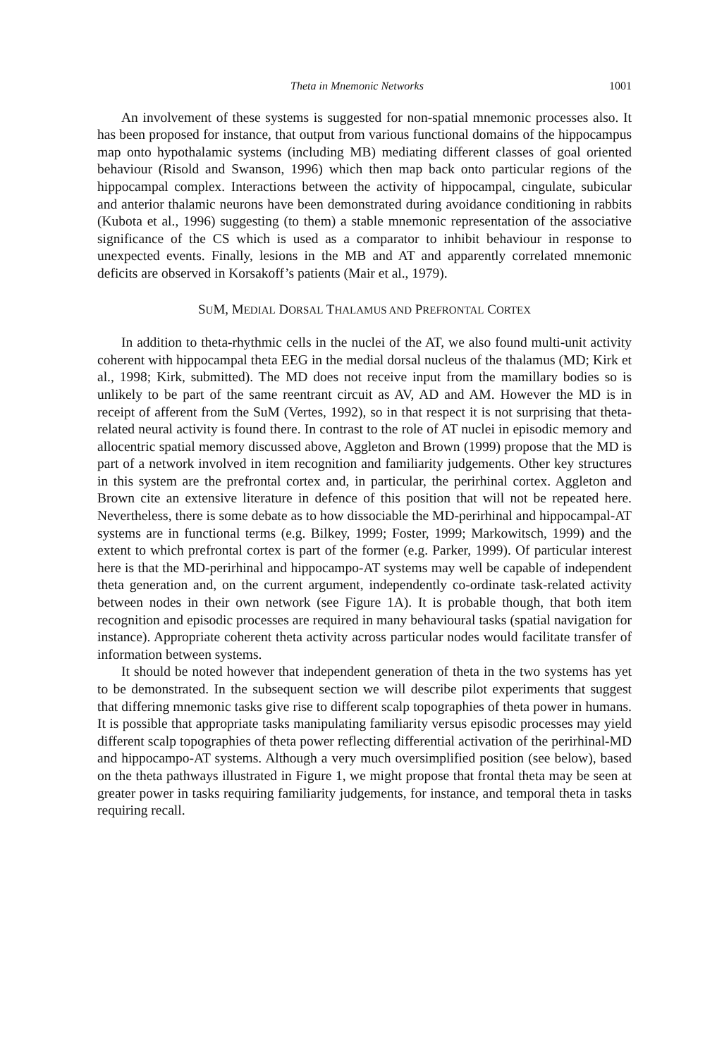Theta in Mnemonic Networks 1001
An involvement of these systems is suggested for non-spatial mnemonic processes also. It has been proposed for instance, that output from various functional domains of the hippocampus map onto hypothalamic systems (including MB) mediating different classes of goal oriented behaviour (Risold and Swanson, 1996) which then map back onto particular regions of the hippocampal complex. Interactions between the activity of hippocampal, cingulate, subicular and anterior thalamic neurons have been demonstrated during avoidance conditioning in rabbits (Kubota et al., 1996) suggesting (to them) a stable mnemonic representation of the associative significance of the CS which is used as a comparator to inhibit behaviour in response to unexpected events. Finally, lesions in the MB and AT and apparently correlated mnemonic deficits are observed in Korsakoff’s patients (Mair et al., 1979).
SUM, MEDIAL DORSAL THALAMUS AND PREFRONTAL CORTEX
In addition to theta-rhythmic cells in the nuclei of the AT, we also found multi-unit activity coherent with hippocampal theta EEG in the medial dorsal nucleus of the thalamus (MD; Kirk et al., 1998; Kirk, submitted). The MD does not receive input from the mamillary bodies so is unlikely to be part of the same reentrant circuit as AV, AD and AM. However the MD is in receipt of afferent from the SuM (Vertes, 1992), so in that respect it is not surprising that theta-related neural activity is found there. In contrast to the role of AT nuclei in episodic memory and allocentric spatial memory discussed above, Aggleton and Brown (1999) propose that the MD is part of a network involved in item recognition and familiarity judgements. Other key structures in this system are the prefrontal cortex and, in particular, the perirhinal cortex. Aggleton and Brown cite an extensive literature in defence of this position that will not be repeated here. Nevertheless, there is some debate as to how dissociable the MD-perirhinal and hippocampal-AT systems are in functional terms (e.g. Bilkey, 1999; Foster, 1999; Markowitsch, 1999) and the extent to which prefrontal cortex is part of the former (e.g. Parker, 1999). Of particular interest here is that the MD-perirhinal and hippocampo-AT systems may well be capable of independent theta generation and, on the current argument, independently co-ordinate task-related activity between nodes in their own network (see Figure 1A). It is probable though, that both item recognition and episodic processes are required in many behavioural tasks (spatial navigation for instance). Appropriate coherent theta activity across particular nodes would facilitate transfer of information between systems.
It should be noted however that independent generation of theta in the two systems has yet to be demonstrated. In the subsequent section we will describe pilot experiments that suggest that differing mnemonic tasks give rise to different scalp topographies of theta power in humans. It is possible that appropriate tasks manipulating familiarity versus episodic processes may yield different scalp topographies of theta power reflecting differential activation of the perirhinal-MD and hippocampo-AT systems. Although a very much oversimplified position (see below), based on the theta pathways illustrated in Figure 1, we might propose that frontal theta may be seen at greater power in tasks requiring familiarity judgements, for instance, and temporal theta in tasks requiring recall.